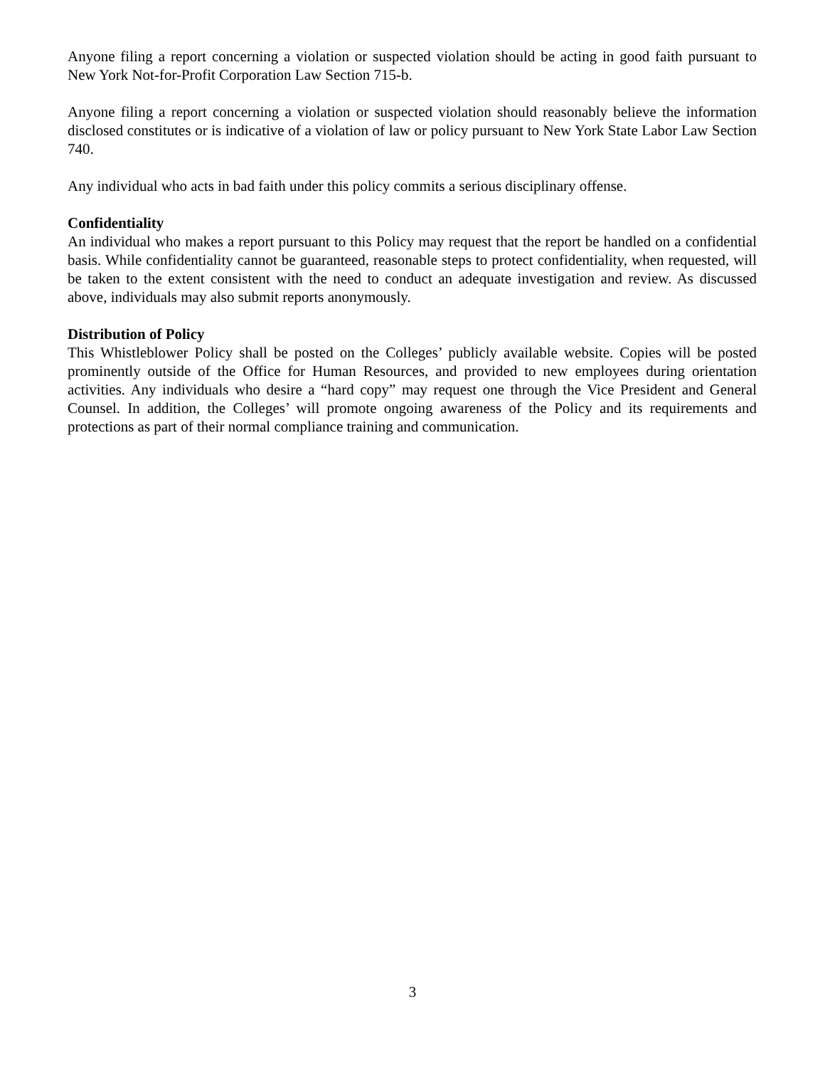Anyone filing a report concerning a violation or suspected violation should be acting in good faith pursuant to New York Not-for-Profit Corporation Law Section 715-b.
Anyone filing a report concerning a violation or suspected violation should reasonably believe the information disclosed constitutes or is indicative of a violation of law or policy pursuant to New York State Labor Law Section 740.
Any individual who acts in bad faith under this policy commits a serious disciplinary offense.
Confidentiality
An individual who makes a report pursuant to this Policy may request that the report be handled on a confidential basis. While confidentiality cannot be guaranteed, reasonable steps to protect confidentiality, when requested, will be taken to the extent consistent with the need to conduct an adequate investigation and review. As discussed above, individuals may also submit reports anonymously.
Distribution of Policy
This Whistleblower Policy shall be posted on the Colleges’ publicly available website. Copies will be posted prominently outside of the Office for Human Resources, and provided to new employees during orientation activities. Any individuals who desire a “hard copy” may request one through the Vice President and General Counsel. In addition, the Colleges’ will promote ongoing awareness of the Policy and its requirements and protections as part of their normal compliance training and communication.
3